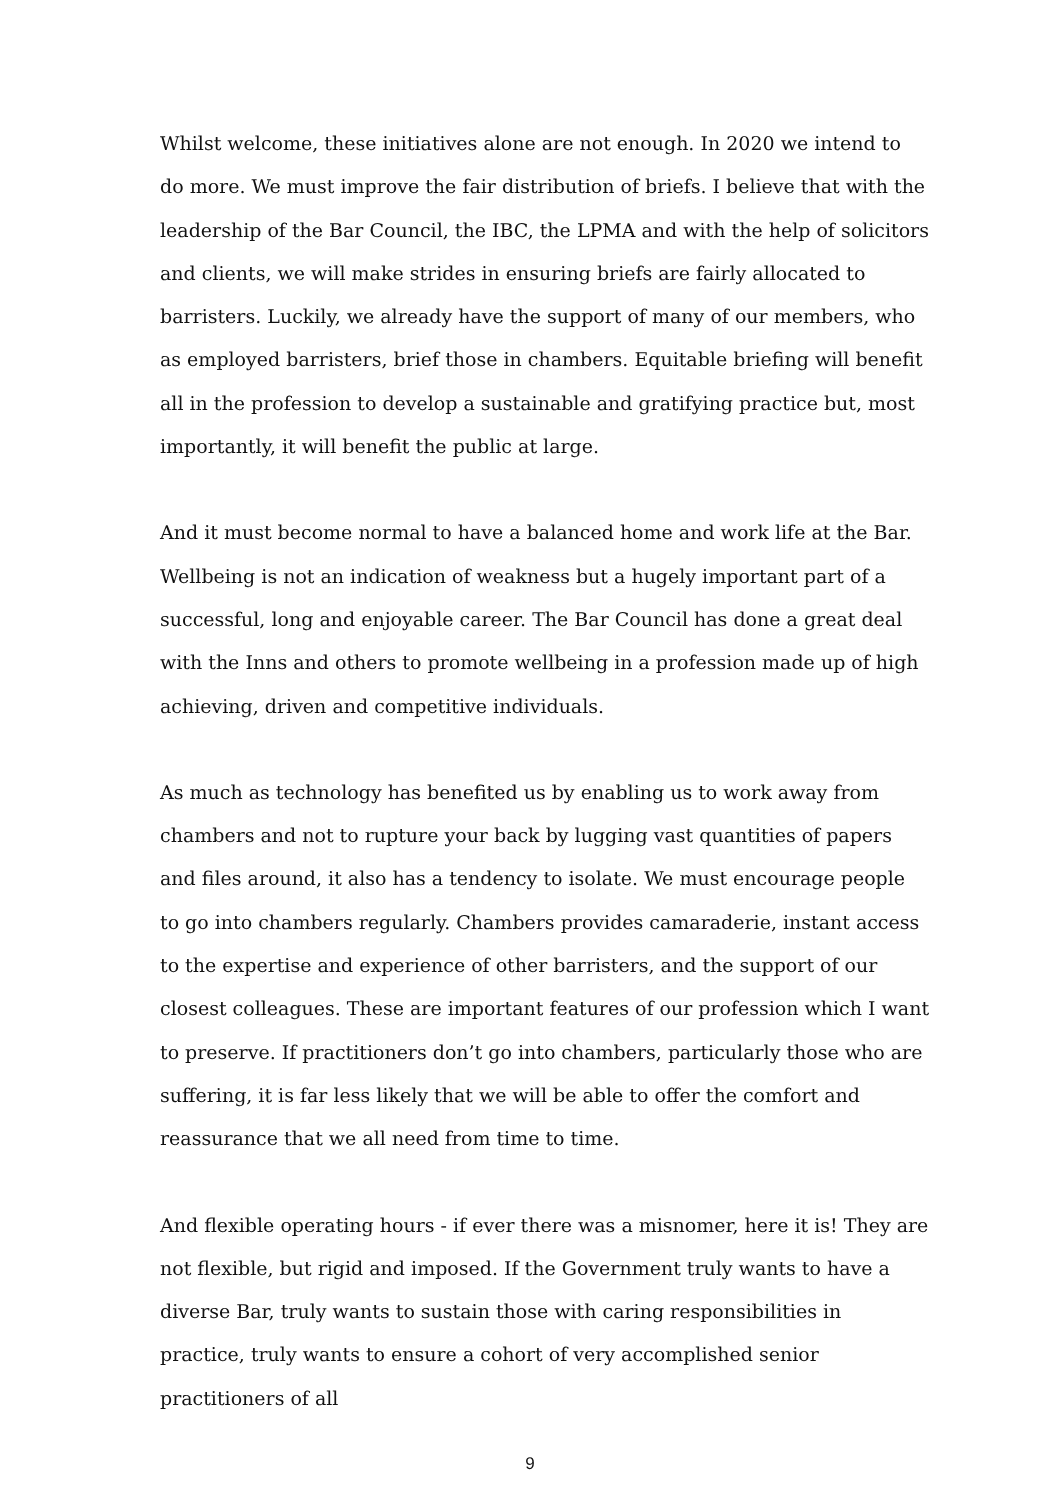Whilst welcome, these initiatives alone are not enough. In 2020 we intend to do more. We must improve the fair distribution of briefs. I believe that with the leadership of the Bar Council, the IBC, the LPMA and with the help of solicitors and clients, we will make strides in ensuring briefs are fairly allocated to barristers. Luckily, we already have the support of many of our members, who as employed barristers, brief those in chambers. Equitable briefing will benefit all in the profession to develop a sustainable and gratifying practice but, most importantly, it will benefit the public at large.
And it must become normal to have a balanced home and work life at the Bar. Wellbeing is not an indication of weakness but a hugely important part of a successful, long and enjoyable career. The Bar Council has done a great deal with the Inns and others to promote wellbeing in a profession made up of high achieving, driven and competitive individuals.
As much as technology has benefited us by enabling us to work away from chambers and not to rupture your back by lugging vast quantities of papers and files around, it also has a tendency to isolate. We must encourage people to go into chambers regularly. Chambers provides camaraderie, instant access to the expertise and experience of other barristers, and the support of our closest colleagues. These are important features of our profession which I want to preserve. If practitioners don’t go into chambers, particularly those who are suffering, it is far less likely that we will be able to offer the comfort and reassurance that we all need from time to time.
And flexible operating hours - if ever there was a misnomer, here it is! They are not flexible, but rigid and imposed. If the Government truly wants to have a diverse Bar, truly wants to sustain those with caring responsibilities in practice, truly wants to ensure a cohort of very accomplished senior practitioners of all
9